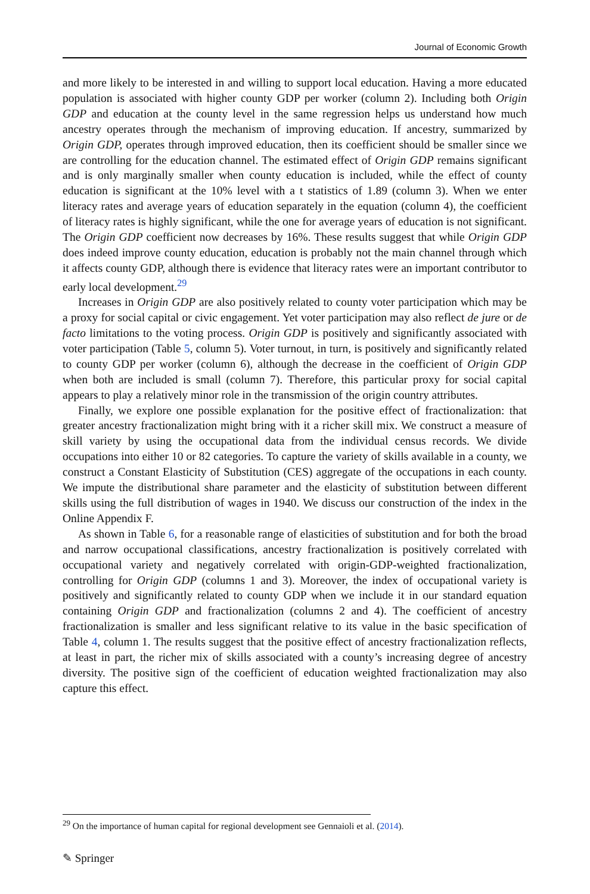Journal of Economic Growth
and more likely to be interested in and willing to support local education. Having a more educated population is associated with higher county GDP per worker (column 2). Including both Origin GDP and education at the county level in the same regression helps us understand how much ancestry operates through the mechanism of improving education. If ancestry, summarized by Origin GDP, operates through improved education, then its coefficient should be smaller since we are controlling for the education channel. The estimated effect of Origin GDP remains significant and is only marginally smaller when county education is included, while the effect of county education is significant at the 10% level with a t statistics of 1.89 (column 3). When we enter literacy rates and average years of education separately in the equation (column 4), the coefficient of literacy rates is highly significant, while the one for average years of education is not significant. The Origin GDP coefficient now decreases by 16%. These results suggest that while Origin GDP does indeed improve county education, education is probably not the main channel through which it affects county GDP, although there is evidence that literacy rates were an important contributor to early local development.<sup>29</sup>
Increases in Origin GDP are also positively related to county voter participation which may be a proxy for social capital or civic engagement. Yet voter participation may also reflect de jure or de facto limitations to the voting process. Origin GDP is positively and significantly associated with voter participation (Table 5, column 5). Voter turnout, in turn, is positively and significantly related to county GDP per worker (column 6), although the decrease in the coefficient of Origin GDP when both are included is small (column 7). Therefore, this particular proxy for social capital appears to play a relatively minor role in the transmission of the origin country attributes.
Finally, we explore one possible explanation for the positive effect of fractionalization: that greater ancestry fractionalization might bring with it a richer skill mix. We construct a measure of skill variety by using the occupational data from the individual census records. We divide occupations into either 10 or 82 categories. To capture the variety of skills available in a county, we construct a Constant Elasticity of Substitution (CES) aggregate of the occupations in each county. We impute the distributional share parameter and the elasticity of substitution between different skills using the full distribution of wages in 1940. We discuss our construction of the index in the Online Appendix F.
As shown in Table 6, for a reasonable range of elasticities of substitution and for both the broad and narrow occupational classifications, ancestry fractionalization is positively correlated with occupational variety and negatively correlated with origin-GDP-weighted fractionalization, controlling for Origin GDP (columns 1 and 3). Moreover, the index of occupational variety is positively and significantly related to county GDP when we include it in our standard equation containing Origin GDP and fractionalization (columns 2 and 4). The coefficient of ancestry fractionalization is smaller and less significant relative to its value in the basic specification of Table 4, column 1. The results suggest that the positive effect of ancestry fractionalization reflects, at least in part, the richer mix of skills associated with a county’s increasing degree of ancestry diversity. The positive sign of the coefficient of education weighted fractionalization may also capture this effect.
<sup>29</sup> On the importance of human capital for regional development see Gennaioli et al. (2014).
✎ Springer